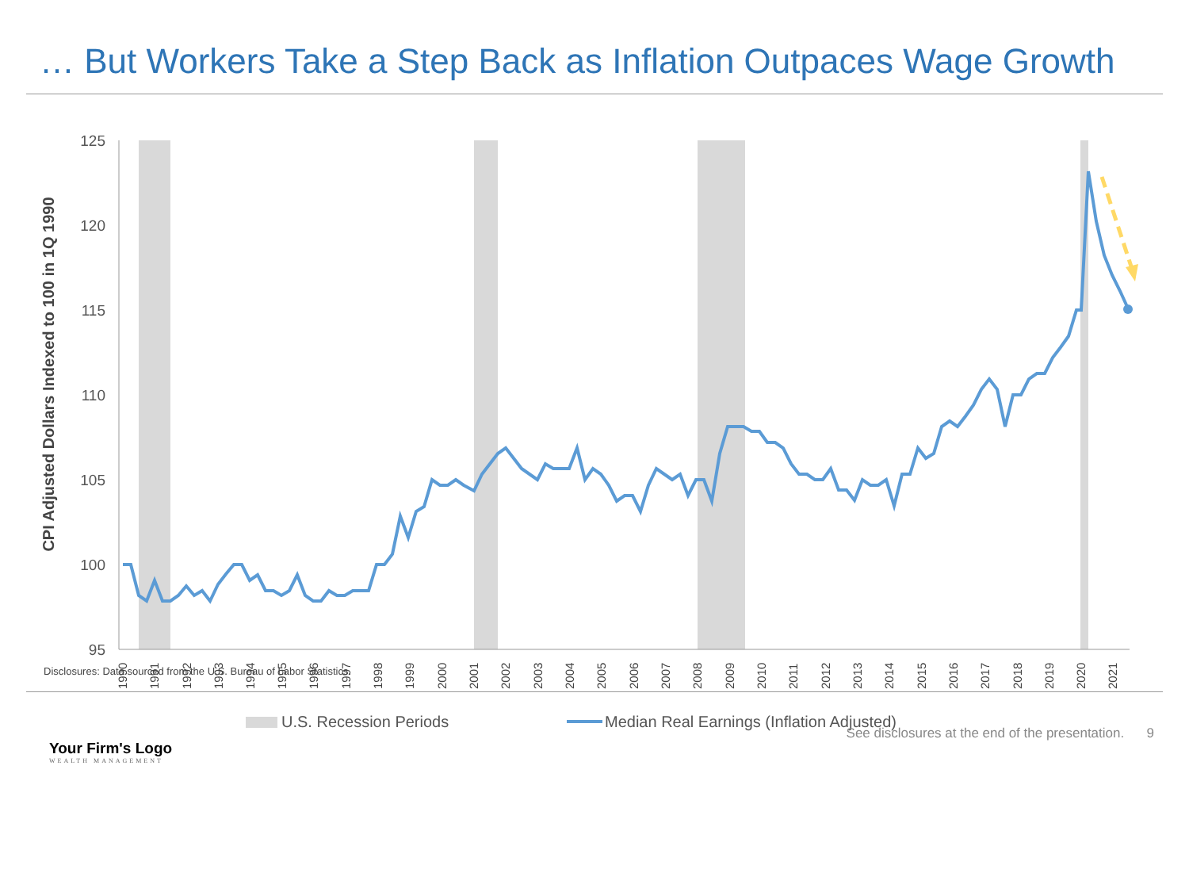… But Workers Take a Step Back as Inflation Outpaces Wage Growth
125
120
115
110
105
100
95
CPI Adjusted Dollars Indexed to 100 in 1Q 1990
1990
1991
1992
1993
1994
1995
1996
1997
1998
1999
2000
2001
2002
2003
2004
2005
2006
2007
2008
2009
2010
2011
2012
2013
2014
2015
2016
2017
2018
2019
2020
2021
U.S. Recession Periods
Median Real Earnings (Inflation Adjusted)
Disclosures: Data sourced from the U.S. Bureau of Labor Statistics.
Your Firm's Logo
WEALTH MANAGEMENT
See disclosures at the end of the presentation. 9